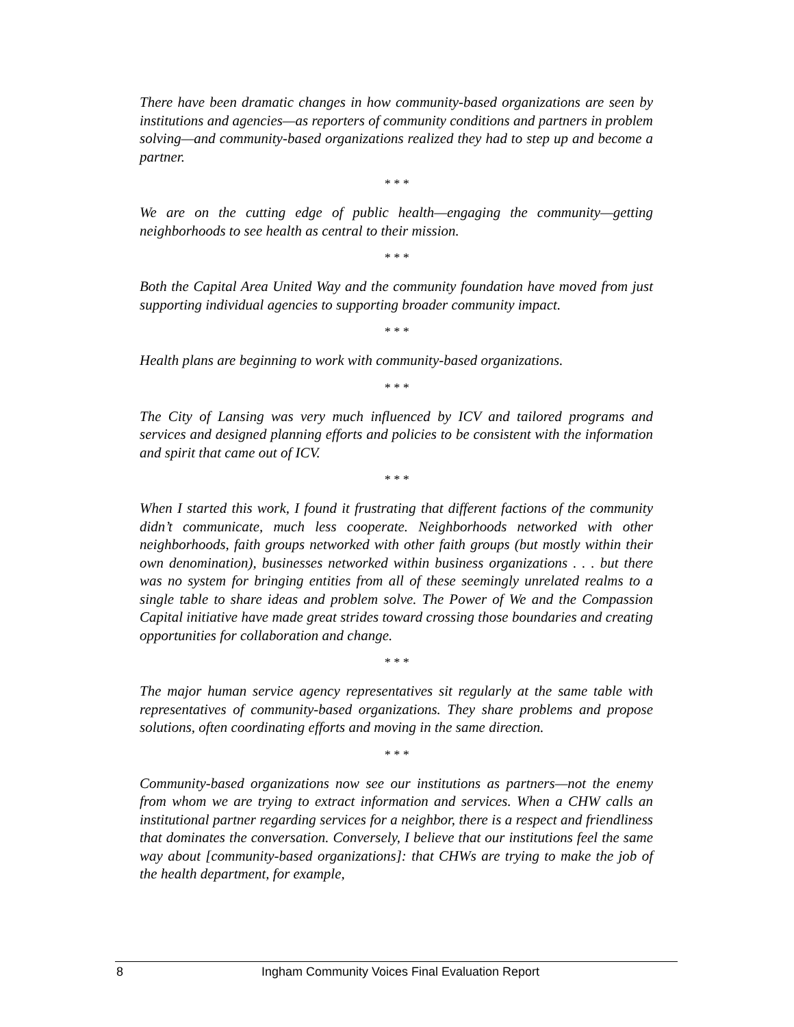There have been dramatic changes in how community-based organizations are seen by institutions and agencies—as reporters of community conditions and partners in problem solving—and community-based organizations realized they had to step up and become a partner.
* * *
We are on the cutting edge of public health—engaging the community—getting neighborhoods to see health as central to their mission.
* * *
Both the Capital Area United Way and the community foundation have moved from just supporting individual agencies to supporting broader community impact.
* * *
Health plans are beginning to work with community-based organizations.
* * *
The City of Lansing was very much influenced by ICV and tailored programs and services and designed planning efforts and policies to be consistent with the information and spirit that came out of ICV.
* * *
When I started this work, I found it frustrating that different factions of the community didn’t communicate, much less cooperate. Neighborhoods networked with other neighborhoods, faith groups networked with other faith groups (but mostly within their own denomination), businesses networked within business organizations . . . but there was no system for bringing entities from all of these seemingly unrelated realms to a single table to share ideas and problem solve. The Power of We and the Compassion Capital initiative have made great strides toward crossing those boundaries and creating opportunities for collaboration and change.
* * *
The major human service agency representatives sit regularly at the same table with representatives of community-based organizations. They share problems and propose solutions, often coordinating efforts and moving in the same direction.
* * *
Community-based organizations now see our institutions as partners—not the enemy from whom we are trying to extract information and services. When a CHW calls an institutional partner regarding services for a neighbor, there is a respect and friendliness that dominates the conversation. Conversely, I believe that our institutions feel the same way about [community-based organizations]: that CHWs are trying to make the job of the health department, for example,
8 Ingham Community Voices Final Evaluation Report